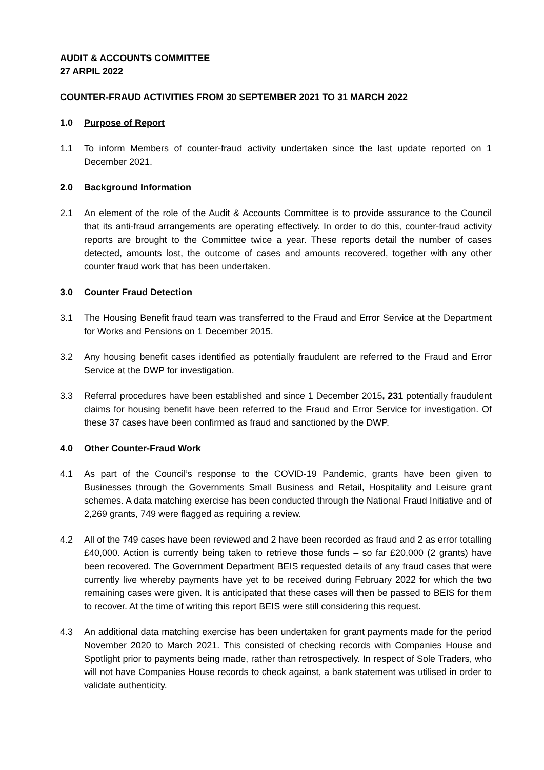AUDIT & ACCOUNTS COMMITTEE
27 ARPIL 2022
COUNTER-FRAUD ACTIVITIES FROM 30 SEPTEMBER 2021 TO 31 MARCH 2022
1.0 Purpose of Report
1.1 To inform Members of counter-fraud activity undertaken since the last update reported on 1 December 2021.
2.0 Background Information
2.1 An element of the role of the Audit & Accounts Committee is to provide assurance to the Council that its anti-fraud arrangements are operating effectively. In order to do this, counter-fraud activity reports are brought to the Committee twice a year. These reports detail the number of cases detected, amounts lost, the outcome of cases and amounts recovered, together with any other counter fraud work that has been undertaken.
3.0 Counter Fraud Detection
3.1 The Housing Benefit fraud team was transferred to the Fraud and Error Service at the Department for Works and Pensions on 1 December 2015.
3.2 Any housing benefit cases identified as potentially fraudulent are referred to the Fraud and Error Service at the DWP for investigation.
3.3 Referral procedures have been established and since 1 December 2015, 231 potentially fraudulent claims for housing benefit have been referred to the Fraud and Error Service for investigation. Of these 37 cases have been confirmed as fraud and sanctioned by the DWP.
4.0 Other Counter-Fraud Work
4.1 As part of the Council’s response to the COVID-19 Pandemic, grants have been given to Businesses through the Governments Small Business and Retail, Hospitality and Leisure grant schemes. A data matching exercise has been conducted through the National Fraud Initiative and of 2,269 grants, 749 were flagged as requiring a review.
4.2 All of the 749 cases have been reviewed and 2 have been recorded as fraud and 2 as error totalling £40,000. Action is currently being taken to retrieve those funds – so far £20,000 (2 grants) have been recovered. The Government Department BEIS requested details of any fraud cases that were currently live whereby payments have yet to be received during February 2022 for which the two remaining cases were given. It is anticipated that these cases will then be passed to BEIS for them to recover. At the time of writing this report BEIS were still considering this request.
4.3 An additional data matching exercise has been undertaken for grant payments made for the period November 2020 to March 2021. This consisted of checking records with Companies House and Spotlight prior to payments being made, rather than retrospectively. In respect of Sole Traders, who will not have Companies House records to check against, a bank statement was utilised in order to validate authenticity.